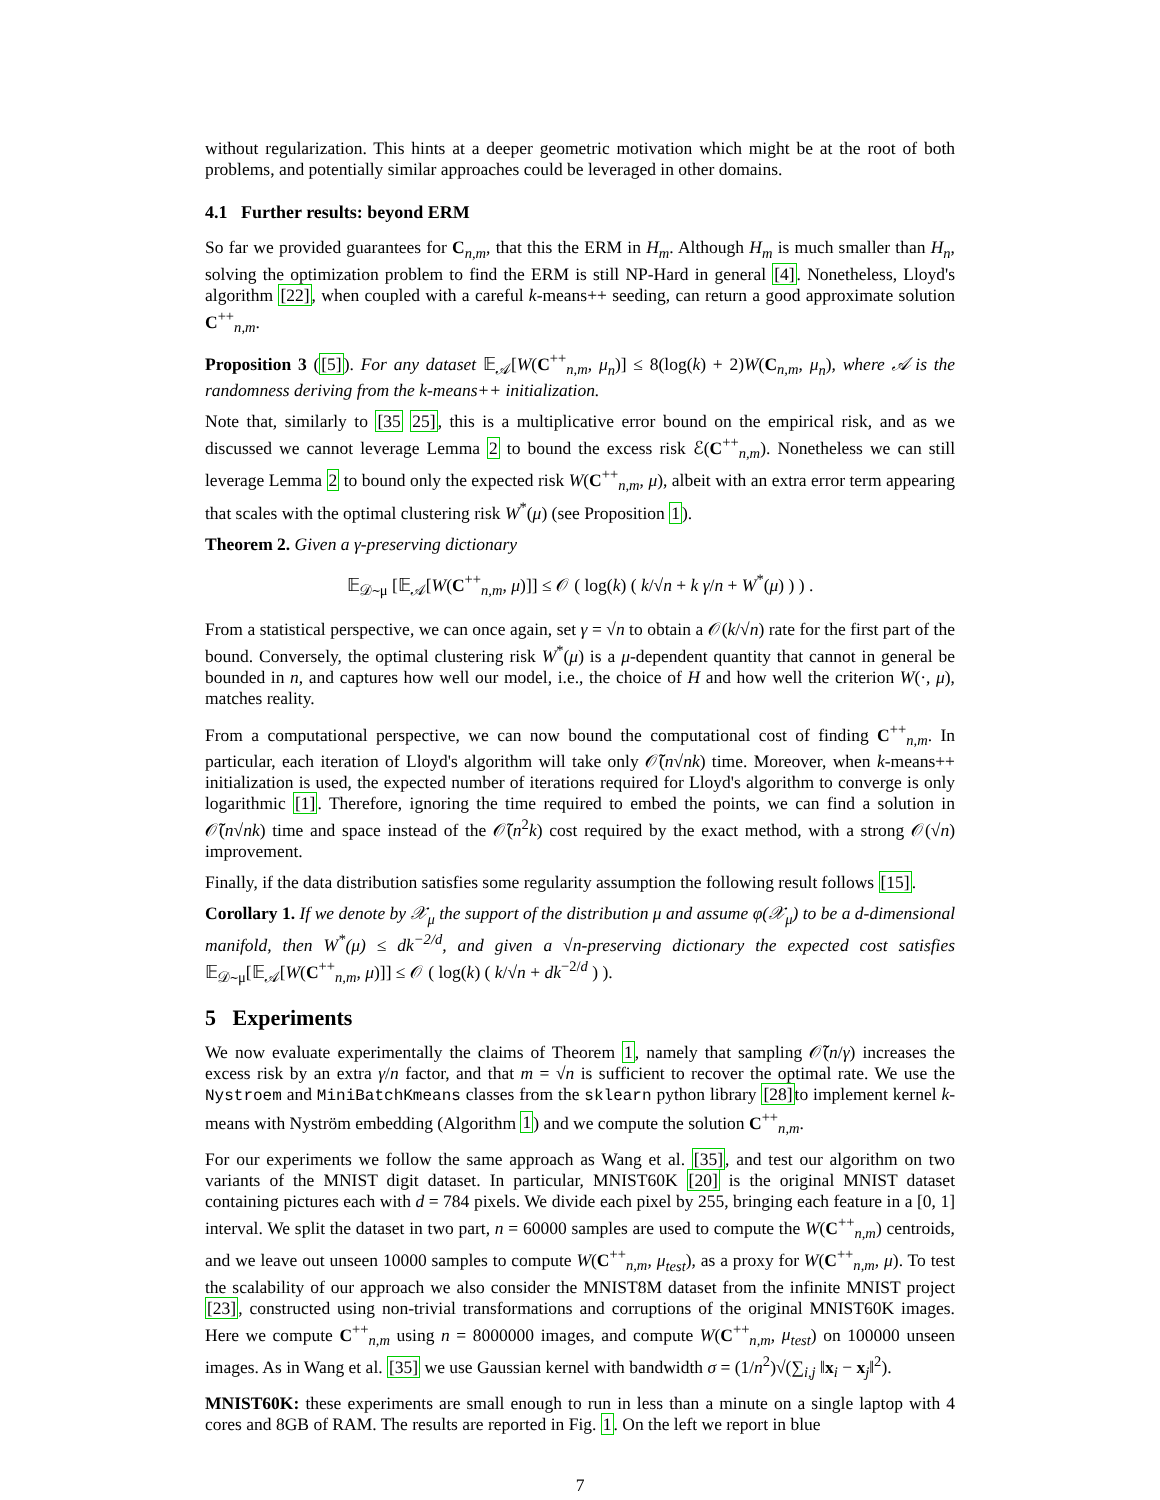without regularization. This hints at a deeper geometric motivation which might be at the root of both problems, and potentially similar approaches could be leveraged in other domains.
4.1 Further results: beyond ERM
So far we provided guarantees for C<sub>n,m</sub>, that this the ERM in H<sub>m</sub>. Although H<sub>m</sub> is much smaller than H<sub>n</sub>, solving the optimization problem to find the ERM is still NP-Hard in general [4]. Nonetheless, Lloyd's algorithm [22], when coupled with a careful k-means++ seeding, can return a good approximate solution C<sup>++</sup><sub>n,m</sub>.
Proposition 3 ([5]). For any dataset 𝔼<sub>𝒜</sub>[W(C<sup>++</sup><sub>n,m</sub>, μ<sub>n</sub>)] ≤ 8(log(k) + 2)W(C<sub>n,m</sub>, μ<sub>n</sub>), where 𝒜 is the randomness deriving from the k-means++ initialization.
Note that, similarly to [35 25], this is a multiplicative error bound on the empirical risk, and as we discussed we cannot leverage Lemma 2 to bound the excess risk ℰ(C<sup>++</sup><sub>n,m</sub>). Nonetheless we can still leverage Lemma 2 to bound only the expected risk W(C<sup>++</sup><sub>n,m</sub>, μ), albeit with an extra error term appearing that scales with the optimal clustering risk W<sup>*</sup>(μ) (see Proposition 1).
Theorem 2. Given a γ-preserving dictionary
𝔼<sub>𝒟∼μ</sub> [𝔼<sub>𝒜</sub>[W(C<sup>++</sup><sub>n,m</sub>, μ)]] ≤ 𝒪 ( log(k) ( k/√n + k γ/n + W<sup>*</sup>(μ) ) ) .
From a statistical perspective, we can once again, set γ = √n to obtain a 𝒪(k/√n) rate for the first part of the bound. Conversely, the optimal clustering risk W<sup>*</sup>(μ) is a μ-dependent quantity that cannot in general be bounded in n, and captures how well our model, i.e., the choice of H and how well the criterion W(·, μ), matches reality.
From a computational perspective, we can now bound the computational cost of finding C<sup>++</sup><sub>n,m</sub>. In particular, each iteration of Lloyd's algorithm will take only 𝒪̃(n√nk) time. Moreover, when k-means++ initialization is used, the expected number of iterations required for Lloyd's algorithm to converge is only logarithmic [1]. Therefore, ignoring the time required to embed the points, we can find a solution in 𝒪̃(n√nk) time and space instead of the 𝒪̃(n<sup>2</sup>k) cost required by the exact method, with a strong 𝒪(√n) improvement.
Finally, if the data distribution satisfies some regularity assumption the following result follows [15].
Corollary 1. If we denote by 𝒳<sub>μ</sub> the support of the distribution μ and assume φ(𝒳<sub>μ</sub>) to be a d-dimensional manifold, then W<sup>*</sup>(μ) ≤ dk<sup>−2/d</sup>, and given a √n-preserving dictionary the expected cost satisfies 𝔼<sub>𝒟∼μ</sub>[𝔼<sub>𝒜</sub>[W(C<sup>++</sup><sub>n,m</sub>, μ)]] ≤ 𝒪 ( log(k) ( k/√n + dk<sup>−2/d</sup> ) ).
5 Experiments
We now evaluate experimentally the claims of Theorem 1, namely that sampling 𝒪̃(n/γ) increases the excess risk by an extra γ/n factor, and that m = √n is sufficient to recover the optimal rate. We use the Nystroem and MiniBatchKmeans classes from the sklearn python library [28] to implement kernel k-means with Nyström embedding (Algorithm 1) and we compute the solution C<sup>++</sup><sub>n,m</sub>.
For our experiments we follow the same approach as Wang et al. [35], and test our algorithm on two variants of the MNIST digit dataset. In particular, MNIST60K [20] is the original MNIST dataset containing pictures each with d = 784 pixels. We divide each pixel by 255, bringing each feature in a [0, 1] interval. We split the dataset in two part, n = 60000 samples are used to compute the W(C<sup>++</sup><sub>n,m</sub>) centroids, and we leave out unseen 10000 samples to compute W(C<sup>++</sup><sub>n,m</sub>, μ<sub>test</sub>), as a proxy for W(C<sup>++</sup><sub>n,m</sub>, μ). To test the scalability of our approach we also consider the MNIST8M dataset from the infinite MNIST project [23], constructed using non-trivial transformations and corruptions of the original MNIST60K images. Here we compute C<sup>++</sup><sub>n,m</sub> using n = 8000000 images, and compute W(C<sup>++</sup><sub>n,m</sub>, μ<sub>test</sub>) on 100000 unseen images. As in Wang et al. [35] we use Gaussian kernel with bandwidth σ = (1/n<sup>2</sup>)√(∑<sub>i,j</sub> ‖x<sub>i</sub> − x<sub>j</sub>‖<sup>2</sup>).
MNIST60K: these experiments are small enough to run in less than a minute on a single laptop with 4 cores and 8GB of RAM. The results are reported in Fig. 1. On the left we report in blue
7